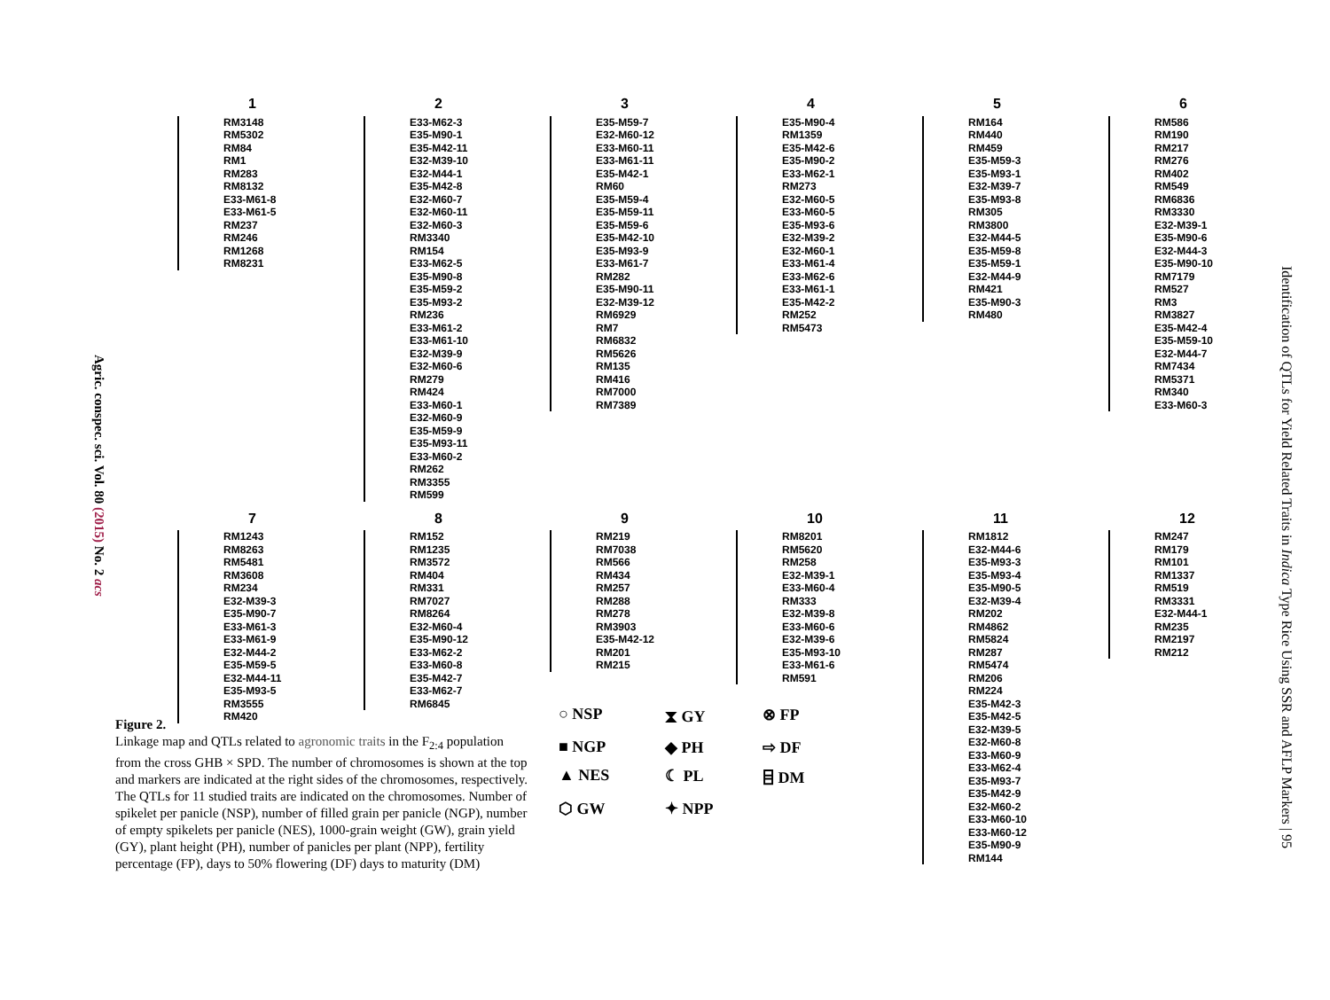Agric. conspec. sci. Vol. 80 (2015) No. 2 acs
1
RM3148
RM5302
RM84
RM1
RM283
RM8132
E33-M61-8
E33-M61-5
RM237
RM246
RM1268
RM8231
2
E33-M62-3
E35-M90-1
E35-M42-11
E32-M39-10
E32-M44-1
E35-M42-8
E32-M60-7
E32-M60-11
E32-M60-3
RM3340
RM154
E33-M62-5
E35-M90-8
E35-M59-2
E35-M93-2
RM236
E33-M61-2
E33-M61-10
E32-M39-9
E32-M60-6
RM279
RM424
E33-M60-1
E32-M60-9
E35-M59-9
E35-M93-11
E33-M60-2
RM262
RM3355
RM599
3
E35-M59-7
E32-M60-12
E33-M60-11
E33-M61-11
E35-M42-1
RM60
E35-M59-4
E35-M59-11
E35-M59-6
E35-M42-10
E35-M93-9
E33-M61-7
RM282
E35-M90-11
E32-M39-12
RM6929
RM7
RM6832
RM5626
RM135
RM416
RM7000
RM7389
4
E35-M90-4
RM1359
E35-M42-6
E35-M90-2
E33-M62-1
RM273
E32-M60-5
E33-M60-5
E35-M93-6
E32-M39-2
E32-M60-1
E33-M61-4
E33-M62-6
E33-M61-1
E35-M42-2
RM252
RM5473
5
RM164
RM440
RM459
E35-M59-3
E35-M93-1
E32-M39-7
E35-M93-8
RM305
RM3800
E32-M44-5
E35-M59-8
E35-M59-1
E32-M44-9
RM421
E35-M90-3
RM480
6
RM586
RM190
RM217
RM276
RM402
RM549
RM6836
RM3330
E32-M39-1
E35-M90-6
E32-M44-3
E35-M90-10
RM7179
RM527
RM3
RM3827
E35-M42-4
E35-M59-10
E32-M44-7
RM7434
RM5371
RM340
E33-M60-3
7
RM1243
RM8263
RM5481
RM3608
RM234
E32-M39-3
E35-M90-7
E33-M61-3
E33-M61-9
E32-M44-2
E35-M59-5
E32-M44-11
E35-M93-5
RM3555
RM420
8
RM152
RM1235
RM3572
RM404
RM331
RM7027
RM8264
E32-M60-4
E35-M90-12
E33-M62-2
E33-M60-8
E35-M42-7
E33-M62-7
RM6845
9
RM219
RM7038
RM566
RM434
RM257
RM288
RM278
RM3903
E35-M42-12
RM201
RM215
10
RM8201
RM5620
RM258
E32-M39-1
E33-M60-4
RM333
E32-M39-8
E33-M60-6
E32-M39-6
E35-M93-10
E33-M61-6
RM591
11
RM1812
E32-M44-6
E35-M93-3
E35-M93-4
E35-M90-5
E32-M39-4
RM202
RM4862
RM5824
RM287
RM5474
RM206
RM224
E35-M42-3
E35-M42-5
E32-M39-5
E32-M60-8
E33-M60-9
E33-M62-4
E35-M93-7
E35-M42-9
E32-M60-2
E33-M60-10
E33-M60-12
E35-M90-9
RM144
12
RM247
RM179
RM101
RM1337
RM519
RM3331
E32-M44-1
RM235
RM2197
RM212
Figure 2.
Linkage map and QTLs related to agronomic traits in the F<sub>2:4</sub> population from the cross GHB × SPD. The number of chromosomes is shown at the top and markers are indicated at the right sides of the chromosomes, respectively. The QTLs for 11 studied traits are indicated on the chromosomes. Number of spikelet per panicle (NSP), number of filled grain per panicle (NGP), number of empty spikelets per panicle (NES), 1000-grain weight (GW), grain yield (GY), plant height (PH), number of panicles per plant (NPP), fertility percentage (FP), days to 50% flowering (DF) days to maturity (DM)
○ NSP
⧗ GY
⊗ FP
■ NGP
◆ PH
⇨ DF
▲ NES
☾ PL
⌸ DM
⬡ GW
✦ NPP
Identification of QTLs for Yield Related Traits in Indica Type Rice Using SSR and AFLP Markers | 95